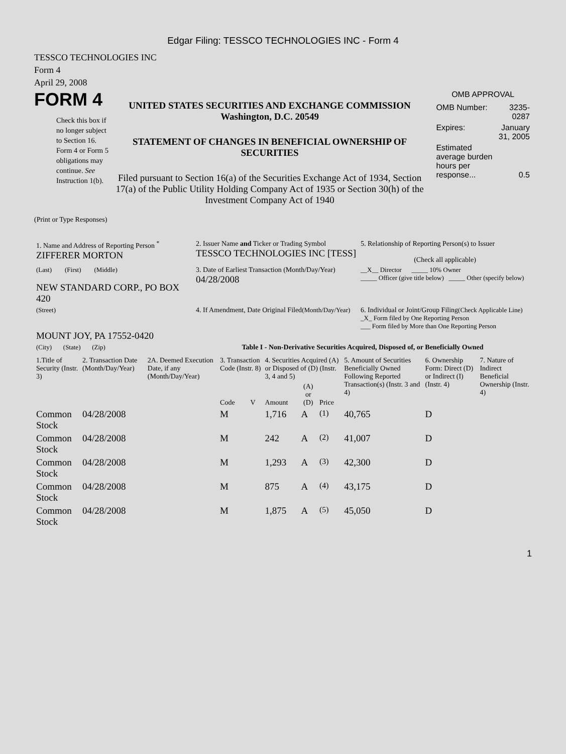Edgar Filing: TESSCO TECHNOLOGIES INC - Form 4
TESSCO TECHNOLOGIES INC
Form 4
April 29, 2008
FORM 4
Check this box if no longer subject to Section 16. Form 4 or Form 5 obligations may continue. See Instruction 1(b).
UNITED STATES SECURITIES AND EXCHANGE COMMISSION
Washington, D.C. 20549
STATEMENT OF CHANGES IN BENEFICIAL OWNERSHIP OF SECURITIES
Filed pursuant to Section 16(a) of the Securities Exchange Act of 1934, Section 17(a) of the Public Utility Holding Company Act of 1935 or Section 30(h) of the Investment Company Act of 1940
OMB APPROVAL
| OMB Number: | 3235-0287 |
| Expires: | January 31, 2005 |
| Estimated average burden hours per response... | 0.5 |
(Print or Type Responses)
| 1. Name and Address of Reporting Person <sup>*</sup> ZIFFERER MORTON | 2. Issuer Name and Ticker or Trading Symbol TESSCO TECHNOLOGIES INC [TESS] | 5. Relationship of Reporting Person(s) to Issuer (Check all applicable) |
| (Last) (First) (Middle) NEW STANDARD CORP., PO BOX 420 | 3. Date of Earliest Transaction (Month/Day/Year) 04/28/2008 | __X__ Director _____ 10% Owner _____ Officer (give title below) _____ Other (specify below) |
| (Street) MOUNT JOY, PA 17552-0420 | 4. If Amendment, Date Original Filed (Month/Day/Year) | 6. Individual or Joint/Group Filing (Check Applicable Line) _X_ Form filed by One Reporting Person ___ Form filed by More than One Reporting Person |
| (City) (State) (Zip) | Table I - Non-Derivative Securities Acquired, Disposed of, or Beneficially Owned | |
| 1.Title of Security (Instr. 3) | 2. Transaction Date (Month/Day/Year) | 2A. Deemed Execution Date, if any (Month/Day/Year) | 3. Transaction Code (Instr. 8) | | 4. Securities Acquired (A) or Disposed of (D) (Instr. 3, 4 and 5) | | | 5. Amount of Securities Beneficially Owned Following Reported Transaction(s) (Instr. 3 and 4) | 6. Ownership Form: Direct (D) or Indirect (I) (Instr. 4) | 7. Nature of Indirect Beneficial Ownership (Instr. 4) |
| --- | --- | --- | --- | --- | --- | --- | --- | --- | --- | --- |
| | | | Code | V | Amount | (A) or (D) | Price | | | |
| Common Stock | 04/28/2008 | | M | | 1,716 | A | <sup>(1)</sup> | 40,765 | D | |
| Common Stock | 04/28/2008 | | M | | 242 | A | <sup>(2)</sup> | 41,007 | D | |
| Common Stock | 04/28/2008 | | M | | 1,293 | A | <sup>(3)</sup> | 42,300 | D | |
| Common Stock | 04/28/2008 | | M | | 875 | A | <sup>(4)</sup> | 43,175 | D | |
| Common Stock | 04/28/2008 | | M | | 1,875 | A | <sup>(5)</sup> | 45,050 | D | |
1